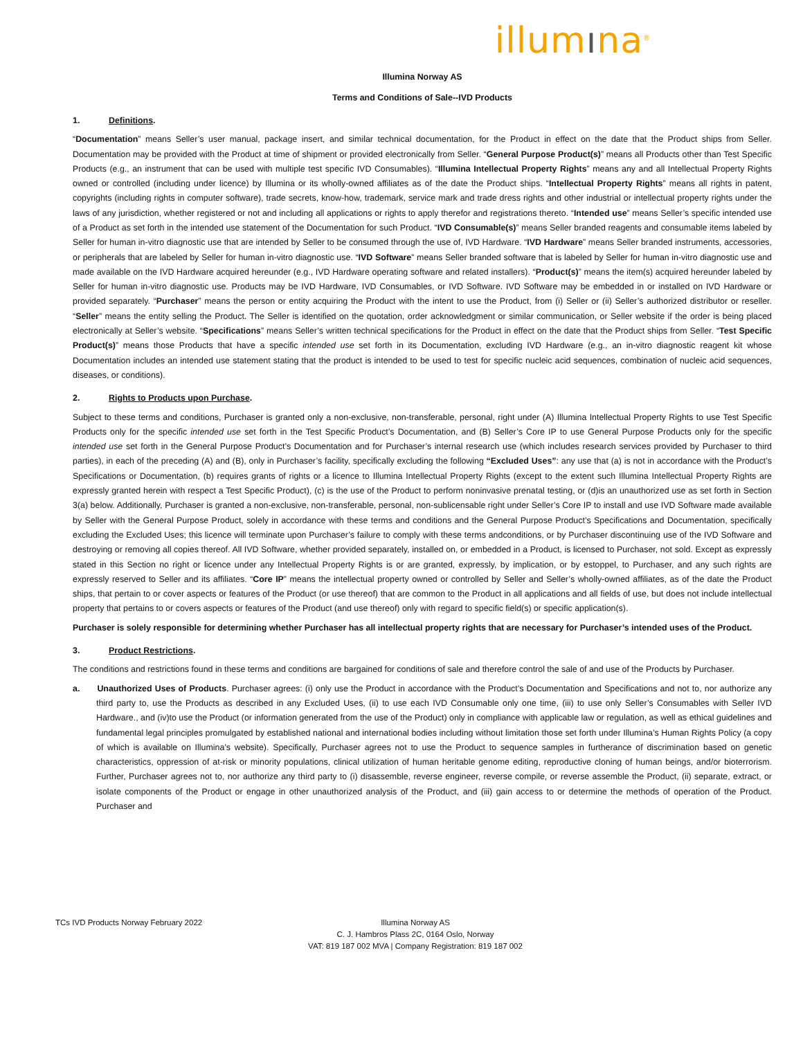illumına<sup>®</sup>
Illumina Norway AS
Terms and Conditions of Sale--IVD Products
1. Definitions.
“Documentation” means Seller’s user manual, package insert, and similar technical documentation, for the Product in effect on the date that the Product ships from Seller. Documentation may be provided with the Product at time of shipment or provided electronically from Seller. “General Purpose Product(s)” means all Products other than Test Specific Products (e.g., an instrument that can be used with multiple test specific IVD Consumables). “Illumina Intellectual Property Rights” means any and all Intellectual Property Rights owned or controlled (including under licence) by Illumina or its wholly-owned affiliates as of the date the Product ships. “Intellectual Property Rights” means all rights in patent, copyrights (including rights in computer software), trade secrets, know-how, trademark, service mark and trade dress rights and other industrial or intellectual property rights under the laws of any jurisdiction, whether registered or not and including all applications or rights to apply therefor and registrations thereto. “Intended use” means Seller’s specific intended use of a Product as set forth in the intended use statement of the Documentation for such Product. “IVD Consumable(s)” means Seller branded reagents and consumable items labeled by Seller for human in-vitro diagnostic use that are intended by Seller to be consumed through the use of, IVD Hardware. “IVD Hardware” means Seller branded instruments, accessories, or peripherals that are labeled by Seller for human in-vitro diagnostic use. “IVD Software” means Seller branded software that is labeled by Seller for human in-vitro diagnostic use and made available on the IVD Hardware acquired hereunder (e.g., IVD Hardware operating software and related installers). “Product(s)” means the item(s) acquired hereunder labeled by Seller for human in-vitro diagnostic use. Products may be IVD Hardware, IVD Consumables, or IVD Software. IVD Software may be embedded in or installed on IVD Hardware or provided separately. “Purchaser” means the person or entity acquiring the Product with the intent to use the Product, from (i) Seller or (ii) Seller’s authorized distributor or reseller. “Seller” means the entity selling the Product. The Seller is identified on the quotation, order acknowledgment or similar communication, or Seller website if the order is being placed electronically at Seller’s website. “Specifications” means Seller’s written technical specifications for the Product in effect on the date that the Product ships from Seller. “Test Specific Product(s)” means those Products that have a specific intended use set forth in its Documentation, excluding IVD Hardware (e.g., an in-vitro diagnostic reagent kit whose Documentation includes an intended use statement stating that the product is intended to be used to test for specific nucleic acid sequences, combination of nucleic acid sequences, diseases, or conditions).
2. Rights to Products upon Purchase.
Subject to these terms and conditions, Purchaser is granted only a non-exclusive, non-transferable, personal, right under (A) Illumina Intellectual Property Rights to use Test Specific Products only for the specific intended use set forth in the Test Specific Product’s Documentation, and (B) Seller’s Core IP to use General Purpose Products only for the specific intended use set forth in the General Purpose Product’s Documentation and for Purchaser’s internal research use (which includes research services provided by Purchaser to third parties), in each of the preceding (A) and (B), only in Purchaser’s facility, specifically excluding the following “Excluded Uses”: any use that (a) is not in accordance with the Product’s Specifications or Documentation, (b) requires grants of rights or a licence to Illumina Intellectual Property Rights (except to the extent such Illumina Intellectual Property Rights are expressly granted herein with respect a Test Specific Product), (c) is the use of the Product to perform noninvasive prenatal testing, or (d)is an unauthorized use as set forth in Section 3(a) below. Additionally, Purchaser is granted a non-exclusive, non-transferable, personal, non-sublicensable right under Seller’s Core IP to install and use IVD Software made available by Seller with the General Purpose Product, solely in accordance with these terms and conditions and the General Purpose Product’s Specifications and Documentation, specifically excluding the Excluded Uses; this licence will terminate upon Purchaser’s failure to comply with these terms andconditions, or by Purchaser discontinuing use of the IVD Software and destroying or removing all copies thereof. All IVD Software, whether provided separately, installed on, or embedded in a Product, is licensed to Purchaser, not sold. Except as expressly stated in this Section no right or licence under any Intellectual Property Rights is or are granted, expressly, by implication, or by estoppel, to Purchaser, and any such rights are expressly reserved to Seller and its affiliates. “Core IP” means the intellectual property owned or controlled by Seller and Seller’s wholly-owned affiliates, as of the date the Product ships, that pertain to or cover aspects or features of the Product (or use thereof) that are common to the Product in all applications and all fields of use, but does not include intellectual property that pertains to or covers aspects or features of the Product (and use thereof) only with regard to specific field(s) or specific application(s).
Purchaser is solely responsible for determining whether Purchaser has all intellectual property rights that are necessary for Purchaser’s intended uses of the Product.
3. Product Restrictions.
The conditions and restrictions found in these terms and conditions are bargained for conditions of sale and therefore control the sale of and use of the Products by Purchaser.
a. Unauthorized Uses of Products. Purchaser agrees: (i) only use the Product in accordance with the Product’s Documentation and Specifications and not to, nor authorize any third party to, use the Products as described in any Excluded Uses, (ii) to use each IVD Consumable only one time, (iii) to use only Seller’s Consumables with Seller IVD Hardware., and (iv)to use the Product (or information generated from the use of the Product) only in compliance with applicable law or regulation, as well as ethical guidelines and fundamental legal principles promulgated by established national and international bodies including without limitation those set forth under Illumina’s Human Rights Policy (a copy of which is available on Illumina’s website). Specifically, Purchaser agrees not to use the Product to sequence samples in furtherance of discrimination based on genetic characteristics, oppression of at-risk or minority populations, clinical utilization of human heritable genome editing, reproductive cloning of human beings, and/or bioterrorism. Further, Purchaser agrees not to, nor authorize any third party to (i) disassemble, reverse engineer, reverse compile, or reverse assemble the Product, (ii) separate, extract, or isolate components of the Product or engage in other unauthorized analysis of the Product, and (iii) gain access to or determine the methods of operation of the Product. Purchaser and
TCs IVD Products Norway February 2022 Illumina Norway AS
C. J. Hambros Plass 2C, 0164 Oslo, Norway
VAT: 819 187 002 MVA | Company Registration: 819 187 002